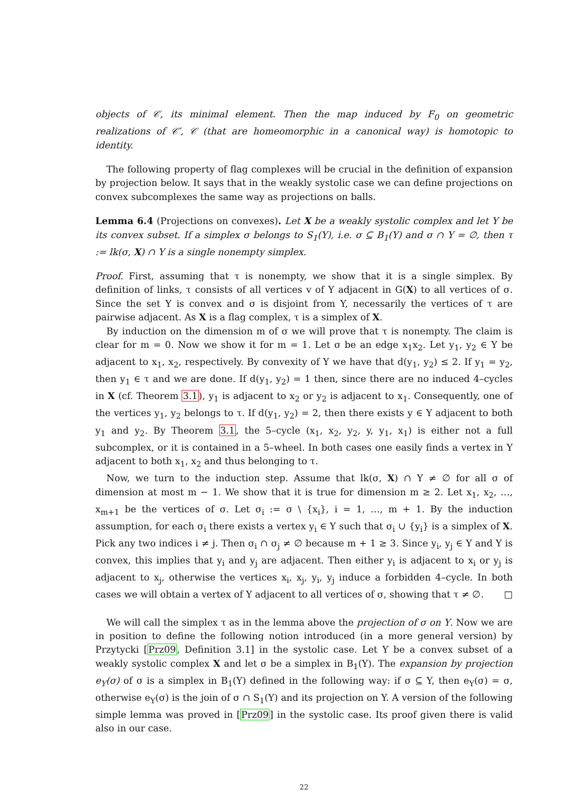objects of 𝒞, its minimal element. Then the map induced by F<sub>0</sub> on geometric realizations of 𝒞′, 𝒞 (that are homeomorphic in a canonical way) is homotopic to identity.
The following property of flag complexes will be crucial in the definition of expansion by projection below. It says that in the weakly systolic case we can define projections on convex subcomplexes the same way as projections on balls.
Lemma 6.4 (Projections on convexes). Let X be a weakly systolic complex and let Y be its convex subset. If a simplex σ belongs to S<sub>1</sub>(Y), i.e. σ ⊆ B<sub>1</sub>(Y) and σ ∩ Y = ∅, then τ := lk(σ, X) ∩ Y is a single nonempty simplex.
Proof. First, assuming that τ is nonempty, we show that it is a single simplex. By definition of links, τ consists of all vertices v of Y adjacent in G(X) to all vertices of σ. Since the set Y is convex and σ is disjoint from Y, necessarily the vertices of τ are pairwise adjacent. As X is a flag complex, τ is a simplex of X.
By induction on the dimension m of σ we will prove that τ is nonempty. The claim is clear for m = 0. Now we show it for m = 1. Let σ be an edge x<sub>1</sub>x<sub>2</sub>. Let y<sub>1</sub>, y<sub>2</sub> ∈ Y be adjacent to x<sub>1</sub>, x<sub>2</sub>, respectively. By convexity of Y we have that d(y<sub>1</sub>, y<sub>2</sub>) ≤ 2. If y<sub>1</sub> = y<sub>2</sub>, then y<sub>1</sub> ∈ τ and we are done. If d(y<sub>1</sub>, y<sub>2</sub>) = 1 then, since there are no induced 4–cycles in X (cf. Theorem 3.1), y<sub>1</sub> is adjacent to x<sub>2</sub> or y<sub>2</sub> is adjacent to x<sub>1</sub>. Consequently, one of the vertices y<sub>1</sub>, y<sub>2</sub> belongs to τ. If d(y<sub>1</sub>, y<sub>2</sub>) = 2, then there exists y ∈ Y adjacent to both y<sub>1</sub> and y<sub>2</sub>. By Theorem 3.1, the 5–cycle (x<sub>1</sub>, x<sub>2</sub>, y<sub>2</sub>, y, y<sub>1</sub>, x<sub>1</sub>) is either not a full subcomplex, or it is contained in a 5–wheel. In both cases one easily finds a vertex in Y adjacent to both x<sub>1</sub>, x<sub>2</sub> and thus belonging to τ.
Now, we turn to the induction step. Assume that lk(σ, X) ∩ Y ≠ ∅ for all σ of dimension at most m − 1. We show that it is true for dimension m ≥ 2. Let x<sub>1</sub>, x<sub>2</sub>, …, x<sub>m+1</sub> be the vertices of σ. Let σ<sub>i</sub> := σ \ {x<sub>i</sub>}, i = 1, …, m + 1. By the induction assumption, for each σ<sub>i</sub> there exists a vertex y<sub>i</sub> ∈ Y such that σ<sub>i</sub> ∪ {y<sub>i</sub>} is a simplex of X. Pick any two indices i ≠ j. Then σ<sub>i</sub> ∩ σ<sub>j</sub> ≠ ∅ because m + 1 ≥ 3. Since y<sub>i</sub>, y<sub>j</sub> ∈ Y and Y is convex, this implies that y<sub>i</sub> and y<sub>j</sub> are adjacent. Then either y<sub>i</sub> is adjacent to x<sub>i</sub> or y<sub>j</sub> is adjacent to x<sub>j</sub>, otherwise the vertices x<sub>i</sub>, x<sub>j</sub>, y<sub>i</sub>, y<sub>j</sub> induce a forbidden 4–cycle. In both cases we will obtain a vertex of Y adjacent to all vertices of σ, showing that τ ≠ ∅. □
We will call the simplex τ as in the lemma above the projection of σ on Y. Now we are in position to define the following notion introduced (in a more general version) by Przytycki [Prz09, Definition 3.1] in the systolic case. Let Y be a convex subset of a weakly systolic complex X and let σ be a simplex in B<sub>1</sub>(Y). The expansion by projection e<sub>Y</sub>(σ) of σ is a simplex in B<sub>1</sub>(Y) defined in the following way: if σ ⊆ Y, then e<sub>Y</sub>(σ) = σ, otherwise e<sub>Y</sub>(σ) is the join of σ ∩ S<sub>1</sub>(Y) and its projection on Y. A version of the following simple lemma was proved in [Prz09] in the systolic case. Its proof given there is valid also in our case.
22